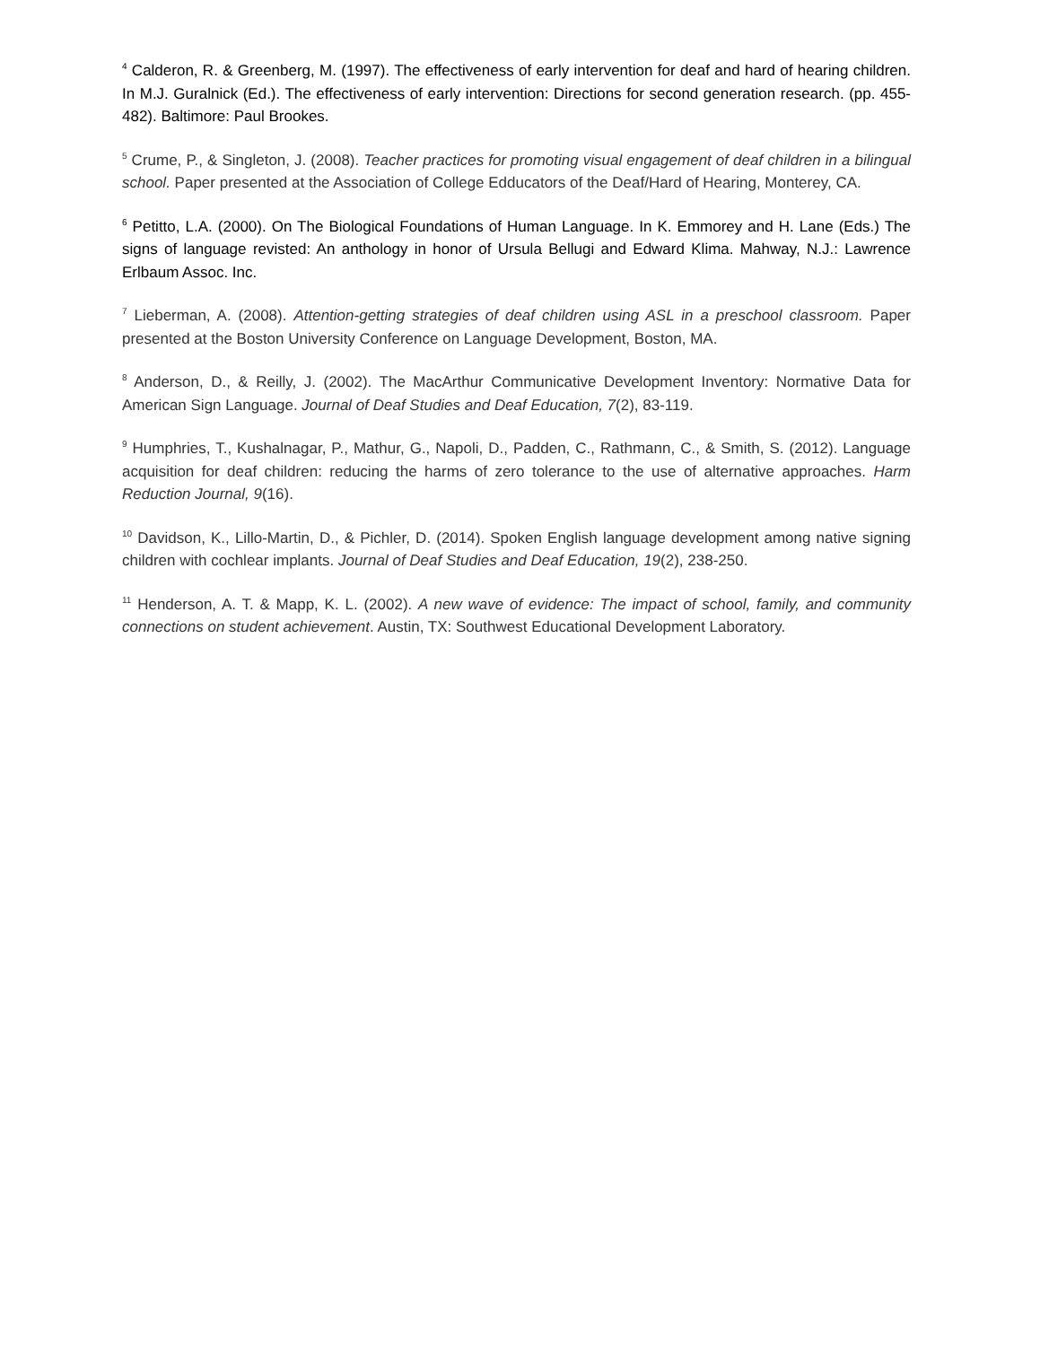<sup>4</sup> Calderon, R. & Greenberg, M. (1997). The effectiveness of early intervention for deaf and hard of hearing children. In M.J. Guralnick (Ed.). The effectiveness of early intervention: Directions for second generation research. (pp. 455-482). Baltimore: Paul Brookes.
<sup>5</sup> Crume, P., & Singleton, J. (2008). Teacher practices for promoting visual engagement of deaf children in a bilingual school. Paper presented at the Association of College Edducators of the Deaf/Hard of Hearing, Monterey, CA.
<sup>6</sup> Petitto, L.A. (2000). On The Biological Foundations of Human Language. In K. Emmorey and H. Lane (Eds.) The signs of language revisted: An anthology in honor of Ursula Bellugi and Edward Klima. Mahway, N.J.: Lawrence Erlbaum Assoc. Inc.
<sup>7</sup> Lieberman, A. (2008). Attention-getting strategies of deaf children using ASL in a preschool classroom. Paper presented at the Boston University Conference on Language Development, Boston, MA.
<sup>8</sup> Anderson, D., & Reilly, J. (2002). The MacArthur Communicative Development Inventory: Normative Data for American Sign Language. Journal of Deaf Studies and Deaf Education, 7(2), 83-119.
<sup>9</sup> Humphries, T., Kushalnagar, P., Mathur, G., Napoli, D., Padden, C., Rathmann, C., & Smith, S. (2012). Language acquisition for deaf children: reducing the harms of zero tolerance to the use of alternative approaches. Harm Reduction Journal, 9(16).
<sup>10</sup> Davidson, K., Lillo-Martin, D., & Pichler, D. (2014). Spoken English language development among native signing children with cochlear implants. Journal of Deaf Studies and Deaf Education, 19(2), 238-250.
<sup>11</sup> Henderson, A. T. & Mapp, K. L. (2002). A new wave of evidence: The impact of school, family, and community connections on student achievement. Austin, TX: Southwest Educational Development Laboratory.